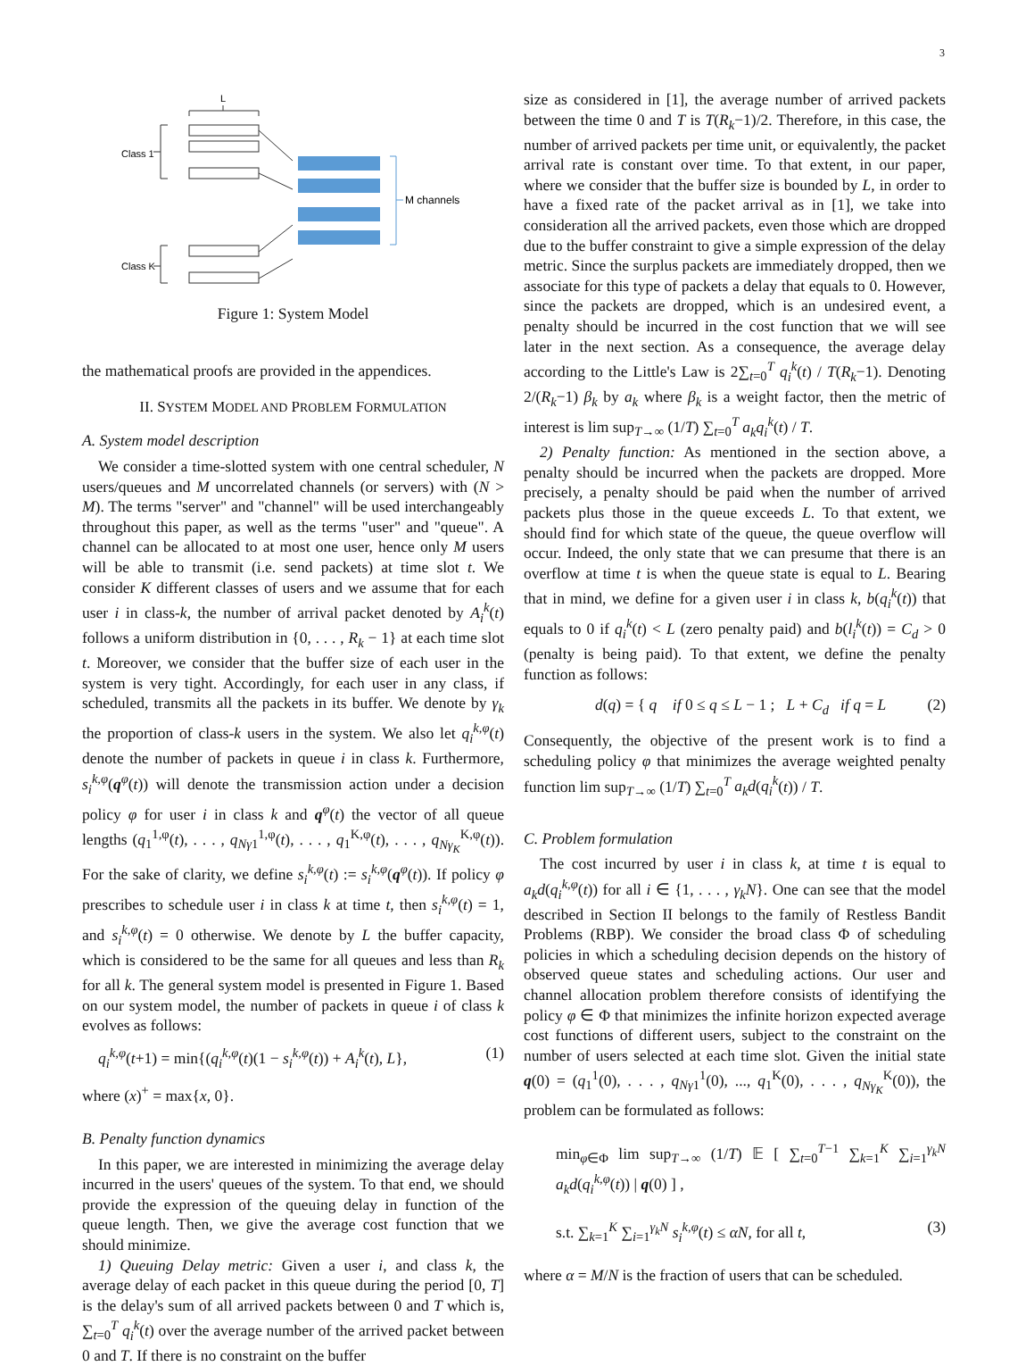3
L
Class 1
Class K
M channels
Figure 1: System Model
the mathematical proofs are provided in the appendices.
II. SYSTEM MODEL AND PROBLEM FORMULATION
A. System model description
We consider a time-slotted system with one central scheduler, N users/queues and M uncorrelated channels (or servers) with (N > M). The terms "server" and "channel" will be used interchangeably throughout this paper, as well as the terms "user" and "queue". A channel can be allocated to at most one user, hence only M users will be able to transmit (i.e. send packets) at time slot t. We consider K different classes of users and we assume that for each user i in class-k, the number of arrival packet denoted by A<sub>i</sub><sup>k</sup>(t) follows a uniform distribution in {0, . . . , R<sub>k</sub> − 1} at each time slot t. Moreover, we consider that the buffer size of each user in the system is very tight. Accordingly, for each user in any class, if scheduled, transmits all the packets in its buffer. We denote by γ<sub>k</sub> the proportion of class-k users in the system. We also let q<sub>i</sub><sup>k,φ</sup>(t) denote the number of packets in queue i in class k. Furthermore, s<sub>i</sub><sup>k,φ</sup>(q<sup>φ</sup>(t)) will denote the transmission action under a decision policy φ for user i in class k and q<sup>φ</sup>(t) the vector of all queue lengths (q<sub>1</sub><sup>1,φ</sup>(t), . . . , q<sub>Nγ1</sub><sup>1,φ</sup>(t), . . . , q<sub>1</sub><sup>K,φ</sup>(t), . . . , q<sub>Nγ<sub>K</sub></sub><sup>K,φ</sup>(t)). For the sake of clarity, we define s<sub>i</sub><sup>k,φ</sup>(t) := s<sub>i</sub><sup>k,φ</sup>(q<sup>φ</sup>(t)). If policy φ prescribes to schedule user i in class k at time t, then s<sub>i</sub><sup>k,φ</sup>(t) = 1, and s<sub>i</sub><sup>k,φ</sup>(t) = 0 otherwise. We denote by L the buffer capacity, which is considered to be the same for all queues and less than R<sub>k</sub> for all k. The general system model is presented in Figure 1. Based on our system model, the number of packets in queue i of class k evolves as follows:
q<sub>i</sub><sup>k,φ</sup>(t+1) = min{(q<sub>i</sub><sup>k,φ</sup>(t)(1 − s<sub>i</sub><sup>k,φ</sup>(t)) + A<sub>i</sub><sup>k</sup>(t), L}, (1)
where (x)<sup>+</sup> = max{x, 0}.
B. Penalty function dynamics
In this paper, we are interested in minimizing the average delay incurred in the users' queues of the system. To that end, we should provide the expression of the queuing delay in function of the queue length. Then, we give the average cost function that we should minimize.
1) Queuing Delay metric: Given a user i, and class k, the average delay of each packet in this queue during the period [0, T] is the delay's sum of all arrived packets between 0 and T which is, ∑<sub>t=0</sub><sup>T</sup> q<sub>i</sub><sup>k</sup>(t) over the average number of the arrived packet between 0 and T. If there is no constraint on the buffer
size as considered in [1], the average number of arrived packets between the time 0 and T is T(R<sub>k</sub>−1)/2. Therefore, in this case, the number of arrived packets per time unit, or equivalently, the packet arrival rate is constant over time. To that extent, in our paper, where we consider that the buffer size is bounded by L, in order to have a fixed rate of the packet arrival as in [1], we take into consideration all the arrived packets, even those which are dropped due to the buffer constraint to give a simple expression of the delay metric. Since the surplus packets are immediately dropped, then we associate for this type of packets a delay that equals to 0. However, since the packets are dropped, which is an undesired event, a penalty should be incurred in the cost function that we will see later in the next section. As a consequence, the average delay according to the Little's Law is 2∑<sub>t=0</sub><sup>T</sup> q<sub>i</sub><sup>k</sup>(t) / T(R<sub>k</sub>−1). Denoting 2/(R<sub>k</sub>−1) β<sub>k</sub> by a<sub>k</sub> where β<sub>k</sub> is a weight factor, then the metric of interest is lim sup<sub>T→∞</sub> (1/T) ∑<sub>t=0</sub><sup>T</sup> a<sub>k</sub>q<sub>i</sub><sup>k</sup>(t) / T.
2) Penalty function: As mentioned in the section above, a penalty should be incurred when the packets are dropped. More precisely, a penalty should be paid when the number of arrived packets plus those in the queue exceeds L. To that extent, we should find for which state of the queue, the queue overflow will occur. Indeed, the only state that we can presume that there is an overflow at time t is when the queue state is equal to L. Bearing that in mind, we define for a given user i in class k, b(q<sub>i</sub><sup>k</sup>(t)) that equals to 0 if q<sub>i</sub><sup>k</sup>(t) < L (zero penalty paid) and b(l<sub>i</sub><sup>k</sup>(t)) = C<sub>d</sub> > 0 (penalty is being paid). To that extent, we define the penalty function as follows:
d(q) = { q if 0 ≤ q ≤ L − 1 ; L + C<sub>d</sub> if q = L (2)
Consequently, the objective of the present work is to find a scheduling policy φ that minimizes the average weighted penalty function lim sup<sub>T→∞</sub> (1/T) ∑<sub>t=0</sub><sup>T</sup> a<sub>k</sub>d(q<sub>i</sub><sup>k</sup>(t)) / T.
C. Problem formulation
The cost incurred by user i in class k, at time t is equal to a<sub>k</sub>d(q<sub>i</sub><sup>k,φ</sup>(t)) for all i ∈ {1, . . . , γ<sub>k</sub>N}. One can see that the model described in Section II belongs to the family of Restless Bandit Problems (RBP). We consider the broad class Φ of scheduling policies in which a scheduling decision depends on the history of observed queue states and scheduling actions. Our user and channel allocation problem therefore consists of identifying the policy φ ∈ Φ that minimizes the infinite horizon expected average cost functions of different users, subject to the constraint on the number of users selected at each time slot. Given the initial state q(0) = (q<sub>1</sub><sup>1</sup>(0), . . . , q<sub>Nγ1</sub><sup>1</sup>(0), ..., q<sub>1</sub><sup>K</sup>(0), . . . , q<sub>Nγ<sub>K</sub></sub><sup>K</sup>(0)), the problem can be formulated as follows:
min<sub>φ∈Φ</sub> lim sup<sub>T→∞</sub> (1/T) 𝔼 [ ∑<sub>t=0</sub><sup>T−1</sup> ∑<sub>k=1</sub><sup>K</sup> ∑<sub>i=1</sub><sup>γ<sub>k</sub>N</sup> a<sub>k</sub>d(q<sub>i</sub><sup>k,φ</sup>(t)) | q(0) ] ,
s.t. ∑<sub>k=1</sub><sup>K</sup> ∑<sub>i=1</sub><sup>γ<sub>k</sub>N</sup> s<sub>i</sub><sup>k,φ</sup>(t) ≤ αN, for all t, (3)
where α = M/N is the fraction of users that can be scheduled.